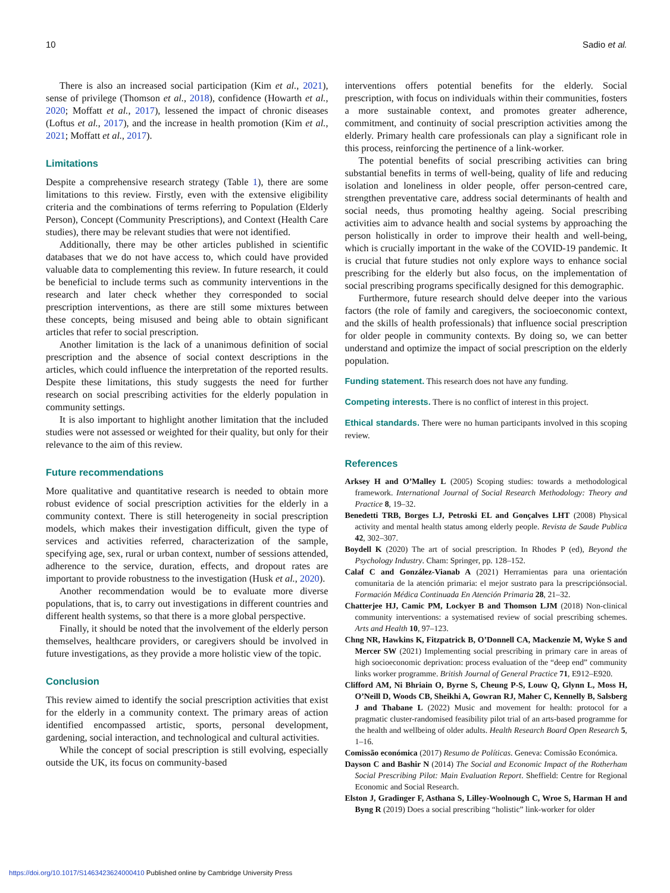10 Sadio et al.
There is also an increased social participation (Kim et al., 2021), sense of privilege (Thomson et al., 2018), confidence (Howarth et al., 2020; Moffatt et al., 2017), lessened the impact of chronic diseases (Loftus et al., 2017), and the increase in health promotion (Kim et al., 2021; Moffatt et al., 2017).
Limitations
Despite a comprehensive research strategy (Table 1), there are some limitations to this review. Firstly, even with the extensive eligibility criteria and the combinations of terms referring to Population (Elderly Person), Concept (Community Prescriptions), and Context (Health Care studies), there may be relevant studies that were not identified.
Additionally, there may be other articles published in scientific databases that we do not have access to, which could have provided valuable data to complementing this review. In future research, it could be beneficial to include terms such as community interventions in the research and later check whether they corresponded to social prescription interventions, as there are still some mixtures between these concepts, being misused and being able to obtain significant articles that refer to social prescription.
Another limitation is the lack of a unanimous definition of social prescription and the absence of social context descriptions in the articles, which could influence the interpretation of the reported results. Despite these limitations, this study suggests the need for further research on social prescribing activities for the elderly population in community settings.
It is also important to highlight another limitation that the included studies were not assessed or weighted for their quality, but only for their relevance to the aim of this review.
Future recommendations
More qualitative and quantitative research is needed to obtain more robust evidence of social prescription activities for the elderly in a community context. There is still heterogeneity in social prescription models, which makes their investigation difficult, given the type of services and activities referred, characterization of the sample, specifying age, sex, rural or urban context, number of sessions attended, adherence to the service, duration, effects, and dropout rates are important to provide robustness to the investigation (Husk et al., 2020).
Another recommendation would be to evaluate more diverse populations, that is, to carry out investigations in different countries and different health systems, so that there is a more global perspective.
Finally, it should be noted that the involvement of the elderly person themselves, healthcare providers, or caregivers should be involved in future investigations, as they provide a more holistic view of the topic.
Conclusion
This review aimed to identify the social prescription activities that exist for the elderly in a community context. The primary areas of action identified encompassed artistic, sports, personal development, gardening, social interaction, and technological and cultural activities.
While the concept of social prescription is still evolving, especially outside the UK, its focus on community-based
interventions offers potential benefits for the elderly. Social prescription, with focus on individuals within their communities, fosters a more sustainable context, and promotes greater adherence, commitment, and continuity of social prescription activities among the elderly. Primary health care professionals can play a significant role in this process, reinforcing the pertinence of a link-worker.
The potential benefits of social prescribing activities can bring substantial benefits in terms of well-being, quality of life and reducing isolation and loneliness in older people, offer person-centred care, strengthen preventative care, address social determinants of health and social needs, thus promoting healthy ageing. Social prescribing activities aim to advance health and social systems by approaching the person holistically in order to improve their health and well-being, which is crucially important in the wake of the COVID-19 pandemic. It is crucial that future studies not only explore ways to enhance social prescribing for the elderly but also focus, on the implementation of social prescribing programs specifically designed for this demographic.
Furthermore, future research should delve deeper into the various factors (the role of family and caregivers, the socioeconomic context, and the skills of health professionals) that influence social prescription for older people in community contexts. By doing so, we can better understand and optimize the impact of social prescription on the elderly population.
Funding statement. This research does not have any funding.
Competing interests. There is no conflict of interest in this project.
Ethical standards. There were no human participants involved in this scoping review.
References
Arksey H and O’Malley L (2005) Scoping studies: towards a methodological framework. International Journal of Social Research Methodology: Theory and Practice 8, 19–32.
Benedetti TRB, Borges LJ, Petroski EL and Gonçalves LHT (2008) Physical activity and mental health status among elderly people. Revista de Saude Publica 42, 302–307.
Boydell K (2020) The art of social prescription. In Rhodes P (ed), Beyond the Psychology Industry. Cham: Springer, pp. 128–152.
Calaf C and González-Vianab A (2021) Herramientas para una orientación comunitaria de la atención primaria: el mejor sustrato para la prescripciónsocial. Formación Médica Continuada En Atención Primaria 28, 21–32.
Chatterjee HJ, Camic PM, Lockyer B and Thomson LJM (2018) Non-clinical community interventions: a systematised review of social prescribing schemes. Arts and Health 10, 97–123.
Chng NR, Hawkins K, Fitzpatrick B, O’Donnell CA, Mackenzie M, Wyke S and Mercer SW (2021) Implementing social prescribing in primary care in areas of high socioeconomic deprivation: process evaluation of the “deep end” community links worker programme. British Journal of General Practice 71, E912–E920.
Clifford AM, Ni Bhriain O, Byrne S, Cheung P-S, Louw Q, Glynn L, Moss H, O’Neill D, Woods CB, Sheikhi A, Gowran RJ, Maher C, Kennelly B, Salsberg J and Thabane L (2022) Music and movement for health: protocol for a pragmatic cluster-randomised feasibility pilot trial of an arts-based programme for the health and wellbeing of older adults. Health Research Board Open Research 5, 1–16.
Comissão económica (2017) Resumo de Políticas. Geneva: Comissão Económica.
Dayson C and Bashir N (2014) The Social and Economic Impact of the Rotherham Social Prescribing Pilot: Main Evaluation Report. Sheffield: Centre for Regional Economic and Social Research.
Elston J, Gradinger F, Asthana S, Lilley-Woolnough C, Wroe S, Harman H and Byng R (2019) Does a social prescribing “holistic” link-worker for older
https://doi.org/10.1017/S1463423624000410 Published online by Cambridge University Press